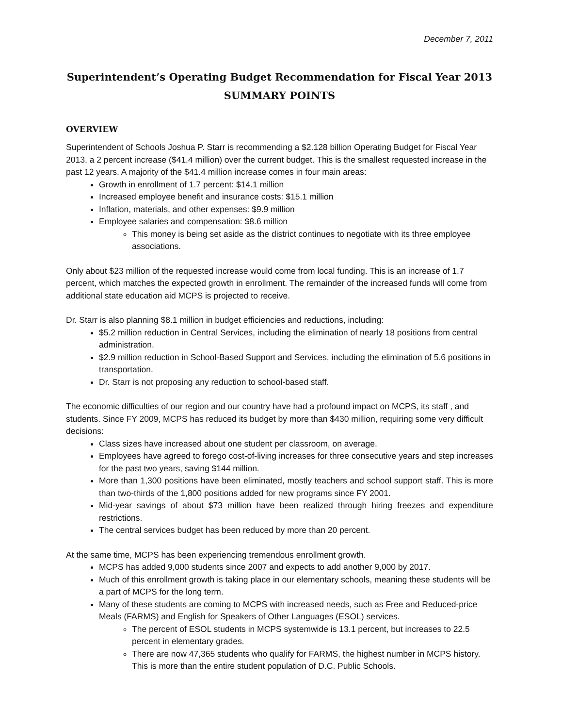December 7, 2011
Superintendent’s Operating Budget Recommendation for Fiscal Year 2013
SUMMARY POINTS
OVERVIEW
Superintendent of Schools Joshua P. Starr is recommending a $2.128 billion Operating Budget for Fiscal Year 2013, a 2 percent increase ($41.4 million) over the current budget. This is the smallest requested increase in the past 12 years. A majority of the $41.4 million increase comes in four main areas:
Growth in enrollment of 1.7 percent: $14.1 million
Increased employee benefit and insurance costs: $15.1 million
Inflation, materials, and other expenses: $9.9 million
Employee salaries and compensation: $8.6 million
This money is being set aside as the district continues to negotiate with its three employee associations.
Only about $23 million of the requested increase would come from local funding. This is an increase of 1.7 percent, which matches the expected growth in enrollment. The remainder of the increased funds will come from additional state education aid MCPS is projected to receive.
Dr. Starr is also planning $8.1 million in budget efficiencies and reductions, including:
$5.2 million reduction in Central Services, including the elimination of nearly 18 positions from central administration.
$2.9 million reduction in School-Based Support and Services, including the elimination of 5.6 positions in transportation.
Dr. Starr is not proposing any reduction to school-based staff.
The economic difficulties of our region and our country have had a profound impact on MCPS, its staff , and students. Since FY 2009, MCPS has reduced its budget by more than $430 million, requiring some very difficult decisions:
Class sizes have increased about one student per classroom, on average.
Employees have agreed to forego cost-of-living increases for three consecutive years and step increases for the past two years, saving $144 million.
More than 1,300 positions have been eliminated, mostly teachers and school support staff. This is more than two-thirds of the 1,800 positions added for new programs since FY 2001.
Mid-year savings of about $73 million have been realized through hiring freezes and expenditure restrictions.
The central services budget has been reduced by more than 20 percent.
At the same time, MCPS has been experiencing tremendous enrollment growth.
MCPS has added 9,000 students since 2007 and expects to add another 9,000 by 2017.
Much of this enrollment growth is taking place in our elementary schools, meaning these students will be a part of MCPS for the long term.
Many of these students are coming to MCPS with increased needs, such as Free and Reduced-price Meals (FARMS) and English for Speakers of Other Languages (ESOL) services.
The percent of ESOL students in MCPS systemwide is 13.1 percent, but increases to 22.5 percent in elementary grades.
There are now 47,365 students who qualify for FARMS, the highest number in MCPS history. This is more than the entire student population of D.C. Public Schools.